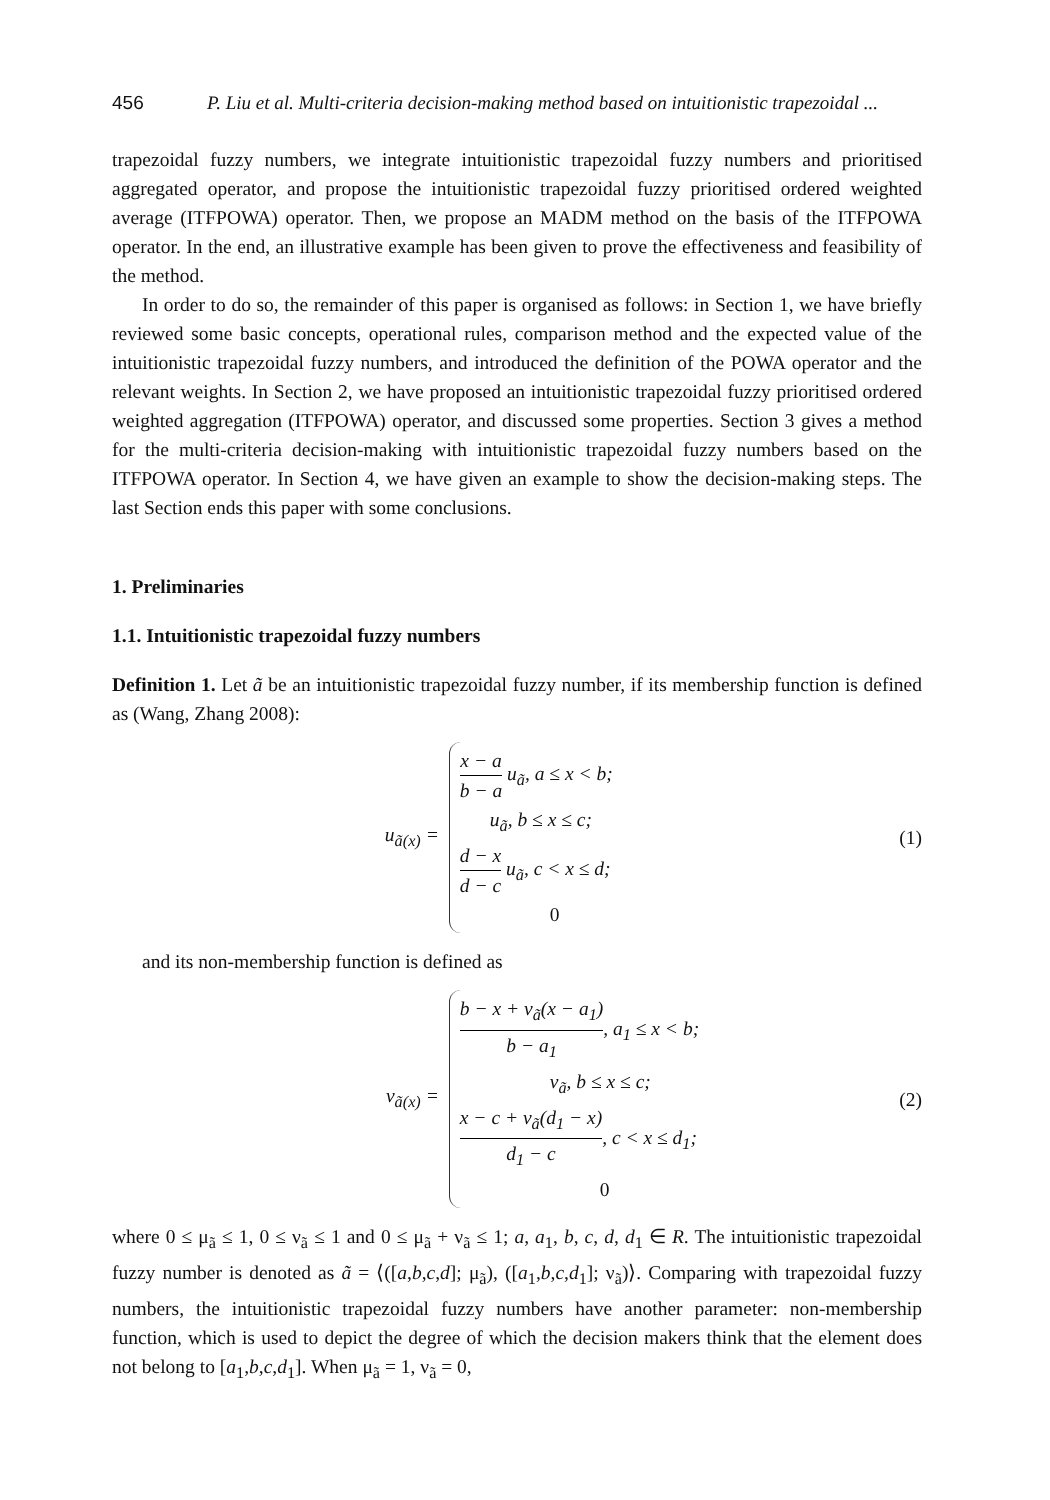456 P. Liu et al. Multi-criteria decision-making method based on intuitionistic trapezoidal ...
trapezoidal fuzzy numbers, we integrate intuitionistic trapezoidal fuzzy numbers and prioritised aggregated operator, and propose the intuitionistic trapezoidal fuzzy prioritised ordered weighted average (ITFPOWA) operator. Then, we propose an MADM method on the basis of the ITFPOWA operator. In the end, an illustrative example has been given to prove the effectiveness and feasibility of the method.
In order to do so, the remainder of this paper is organised as follows: in Section 1, we have briefly reviewed some basic concepts, operational rules, comparison method and the expected value of the intuitionistic trapezoidal fuzzy numbers, and introduced the definition of the POWA operator and the relevant weights. In Section 2, we have proposed an intuitionistic trapezoidal fuzzy prioritised ordered weighted aggregation (ITFPOWA) operator, and discussed some properties. Section 3 gives a method for the multi-criteria decision-making with intuitionistic trapezoidal fuzzy numbers based on the ITFPOWA operator. In Section 4, we have given an example to show the decision-making steps. The last Section ends this paper with some conclusions.
1. Preliminaries
1.1. Intuitionistic trapezoidal fuzzy numbers
Definition 1. Let ã be an intuitionistic trapezoidal fuzzy number, if its membership function is defined as (Wang, Zhang 2008):
u<sub>ã(x)</sub> =
x − a b − a u<sub>ã</sub>, a ≤ x < b;
u<sub>ã</sub>, b ≤ x ≤ c;
d − x d − c u<sub>ã</sub>, c < x ≤ d;
0
(1)
and its non-membership function is defined as
v<sub>ã(x)</sub> =
b − x + v<sub>ã</sub>(x − a<sub>1</sub>) b − a<sub>1</sub>, a<sub>1</sub> ≤ x < b;
v<sub>ã</sub>, b ≤ x ≤ c;
x − c + v<sub>ã</sub>(d<sub>1</sub> − x) d<sub>1</sub> − c, c < x ≤ d<sub>1</sub>;
0
(2)
where 0 ≤ μ<sub>ã</sub> ≤ 1, 0 ≤ ν<sub>ã</sub> ≤ 1 and 0 ≤ μ<sub>ã</sub> + ν<sub>ã</sub> ≤ 1; a, a<sub>1</sub>, b, c, d, d<sub>1</sub> ∈ R. The intuitionistic trapezoidal fuzzy number is denoted as ã = ⟨([a,b,c,d]; μ<sub>ã</sub>), ([a<sub>1</sub>,b,c,d<sub>1</sub>]; ν<sub>ã</sub>)⟩. Comparing with trapezoidal fuzzy numbers, the intuitionistic trapezoidal fuzzy numbers have another parameter: non-membership function, which is used to depict the degree of which the decision makers think that the element does not belong to [a<sub>1</sub>,b,c,d<sub>1</sub>]. When μ<sub>ã</sub> = 1, ν<sub>ã</sub> = 0,